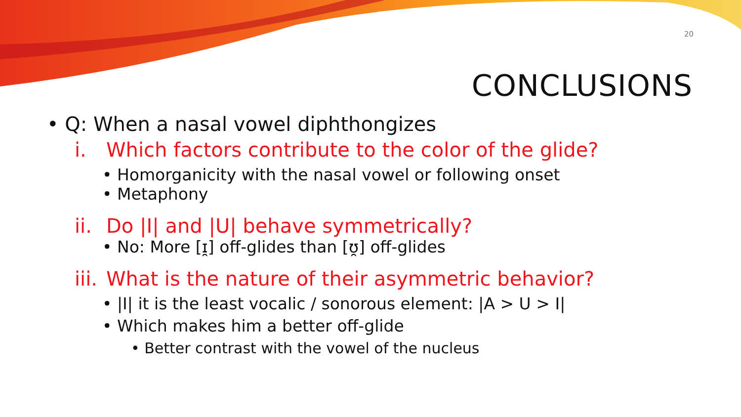20
CONCLUSIONS
• Q: When a nasal vowel diphthongizes
i. Which factors contribute to the color of the glide?
• Homorganicity with the nasal vowel or following onset
• Metaphony
ii. Do |I| and |U| behave symmetrically?
• No: More [ɪ̯] off-glides than [ʊ̯] off-glides
iii. What is the nature of their asymmetric behavior?
• |I| it is the least vocalic / sonorous element: |A > U > I|
• Which makes him a better off-glide
• Better contrast with the vowel of the nucleus